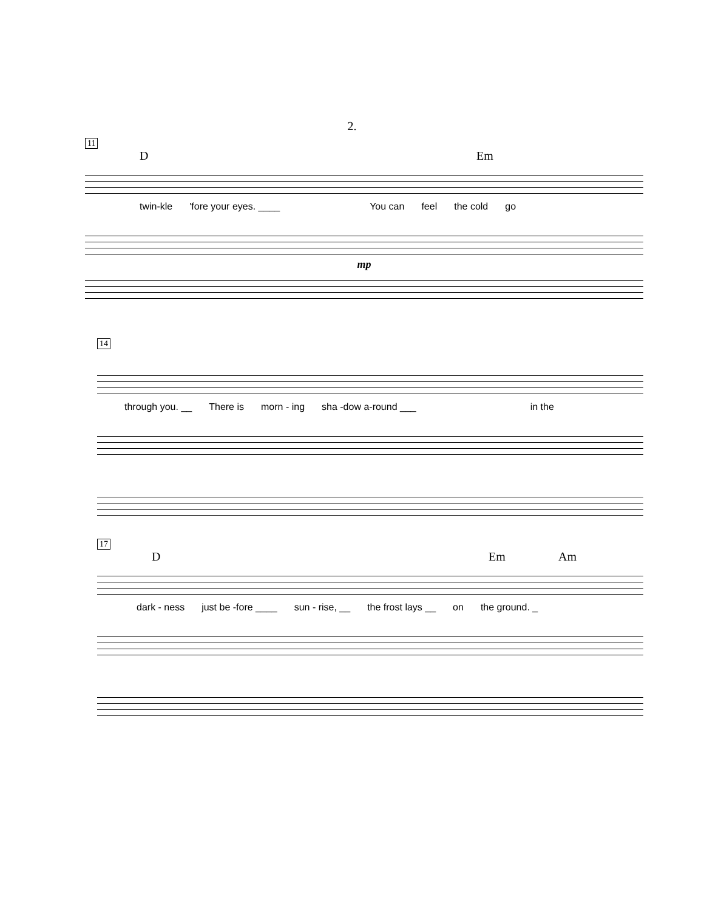2.
11
D Em
twin-kle 'fore your eyes. ____ You can feel the cold go
mp
14
through you. __ There is morn - ing sha -dow a-round ___ in the
17
D Em Am
dark - ness just be -fore ____ sun - rise, __ the frost lays __ on the ground. _